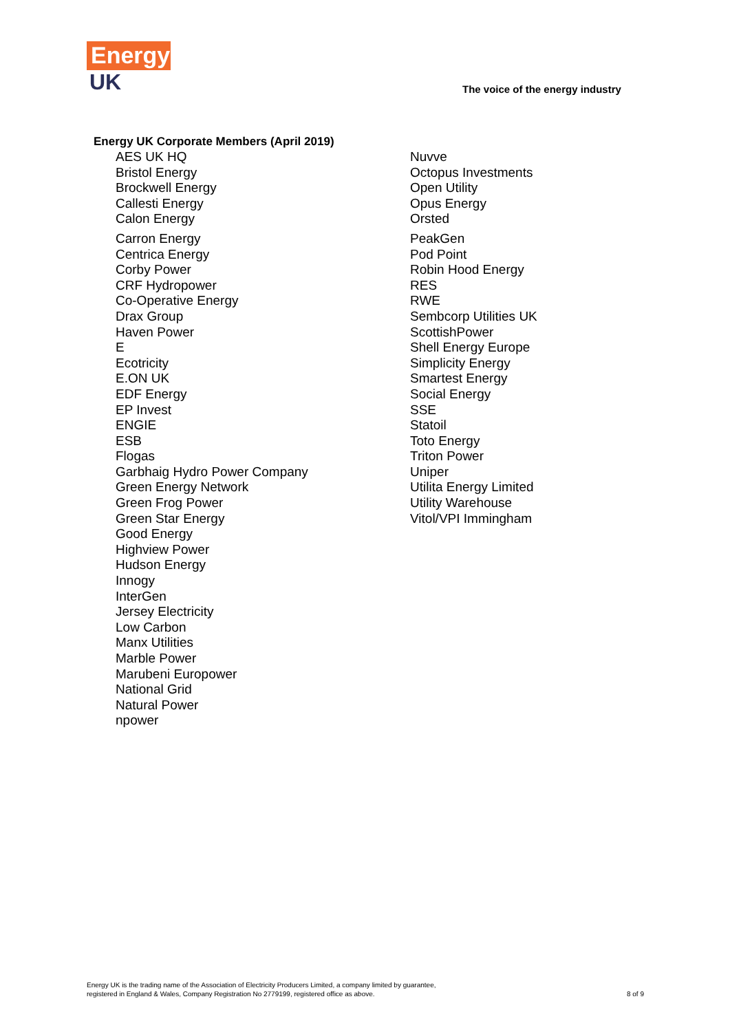Energy
UK
The voice of the energy industry
Energy UK Corporate Members (April 2019)
AES UK HQ
Bristol Energy
Brockwell Energy
Callesti Energy
Calon Energy
Carron Energy
Centrica Energy
Corby Power
CRF Hydropower
Co-Operative Energy
Drax Group
Haven Power
E
Ecotricity
E.ON UK
EDF Energy
EP Invest
ENGIE
ESB
Flogas
Garbhaig Hydro Power Company
Green Energy Network
Green Frog Power
Green Star Energy
Good Energy
Highview Power
Hudson Energy
Innogy
InterGen
Jersey Electricity
Low Carbon
Manx Utilities
Marble Power
Marubeni Europower
National Grid
Natural Power
npower
Nuvve
Octopus Investments
Open Utility
Opus Energy
Orsted
PeakGen
Pod Point
Robin Hood Energy
RES
RWE
Sembcorp Utilities UK
ScottishPower
Shell Energy Europe
Simplicity Energy
Smartest Energy
Social Energy
SSE
Statoil
Toto Energy
Triton Power
Uniper
Utilita Energy Limited
Utility Warehouse
Vitol/VPI Immingham
Energy UK is the trading name of the Association of Electricity Producers Limited, a company limited by guarantee,
registered in England & Wales, Company Registration No 2779199, registered office as above.
8 of 9